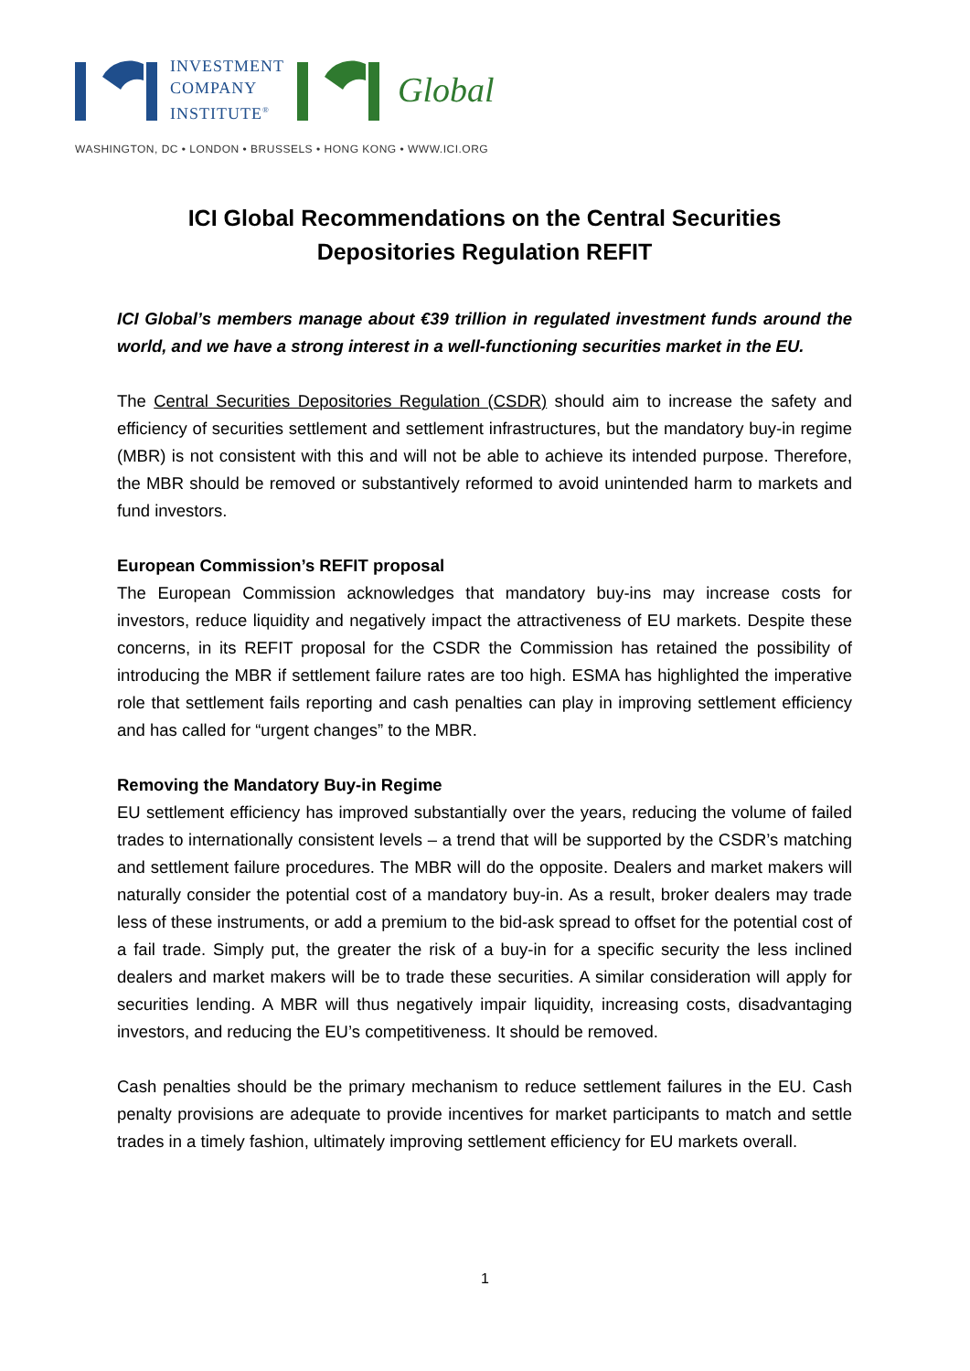INVESTMENT
COMPANY
INSTITUTE<sup>®</sup>
Global
WASHINGTON, DC • LONDON • BRUSSELS • HONG KONG • WWW.ICI.ORG
ICI Global Recommendations on the Central Securities Depositories Regulation REFIT
ICI Global’s members manage about €39 trillion in regulated investment funds around the world, and we have a strong interest in a well-functioning securities market in the EU.
The Central Securities Depositories Regulation (CSDR) should aim to increase the safety and efficiency of securities settlement and settlement infrastructures, but the mandatory buy-in regime (MBR) is not consistent with this and will not be able to achieve its intended purpose. Therefore, the MBR should be removed or substantively reformed to avoid unintended harm to markets and fund investors.
European Commission’s REFIT proposal
The European Commission acknowledges that mandatory buy-ins may increase costs for investors, reduce liquidity and negatively impact the attractiveness of EU markets. Despite these concerns, in its REFIT proposal for the CSDR the Commission has retained the possibility of introducing the MBR if settlement failure rates are too high. ESMA has highlighted the imperative role that settlement fails reporting and cash penalties can play in improving settlement efficiency and has called for “urgent changes” to the MBR.
Removing the Mandatory Buy-in Regime
EU settlement efficiency has improved substantially over the years, reducing the volume of failed trades to internationally consistent levels – a trend that will be supported by the CSDR’s matching and settlement failure procedures. The MBR will do the opposite. Dealers and market makers will naturally consider the potential cost of a mandatory buy-in. As a result, broker dealers may trade less of these instruments, or add a premium to the bid-ask spread to offset for the potential cost of a fail trade. Simply put, the greater the risk of a buy-in for a specific security the less inclined dealers and market makers will be to trade these securities. A similar consideration will apply for securities lending. A MBR will thus negatively impair liquidity, increasing costs, disadvantaging investors, and reducing the EU’s competitiveness. It should be removed.
Cash penalties should be the primary mechanism to reduce settlement failures in the EU. Cash penalty provisions are adequate to provide incentives for market participants to match and settle trades in a timely fashion, ultimately improving settlement efficiency for EU markets overall.
1